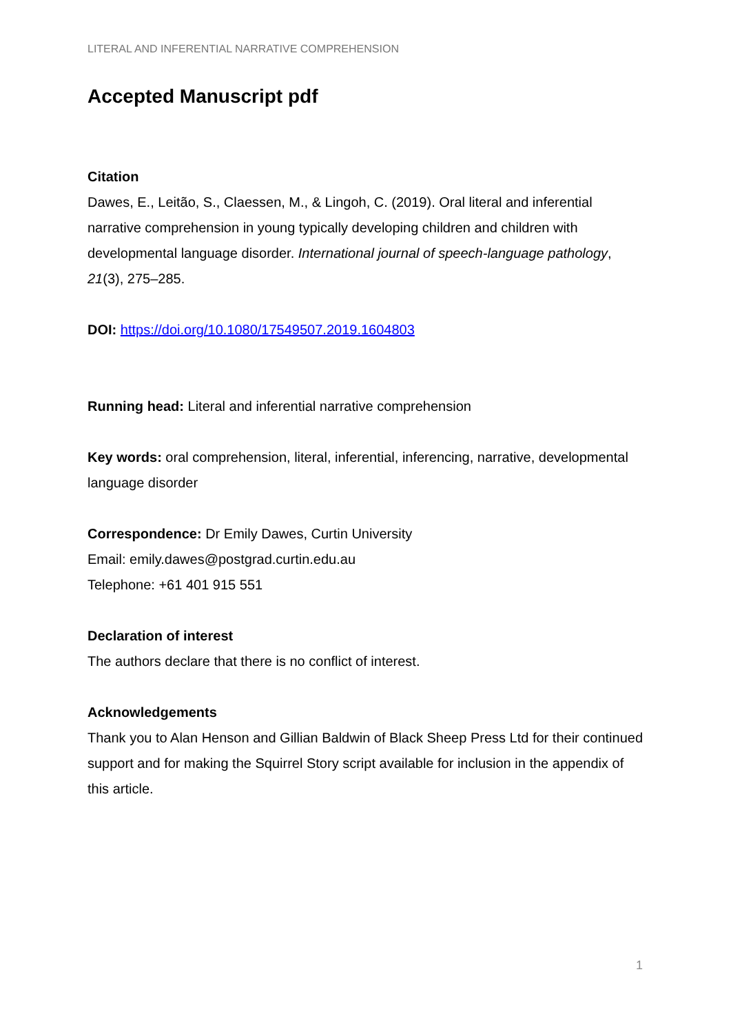LITERAL AND INFERENTIAL NARRATIVE COMPREHENSION
Accepted Manuscript pdf
Citation
Dawes, E., Leitão, S., Claessen, M., & Lingoh, C. (2019). Oral literal and inferential narrative comprehension in young typically developing children and children with developmental language disorder. International journal of speech-language pathology, 21(3), 275–285.
DOI: https://doi.org/10.1080/17549507.2019.1604803
Running head: Literal and inferential narrative comprehension
Key words: oral comprehension, literal, inferential, inferencing, narrative, developmental language disorder
Correspondence: Dr Emily Dawes, Curtin University
Email: emily.dawes@postgrad.curtin.edu.au
Telephone: +61 401 915 551
Declaration of interest
The authors declare that there is no conflict of interest.
Acknowledgements
Thank you to Alan Henson and Gillian Baldwin of Black Sheep Press Ltd for their continued support and for making the Squirrel Story script available for inclusion in the appendix of this article.
1